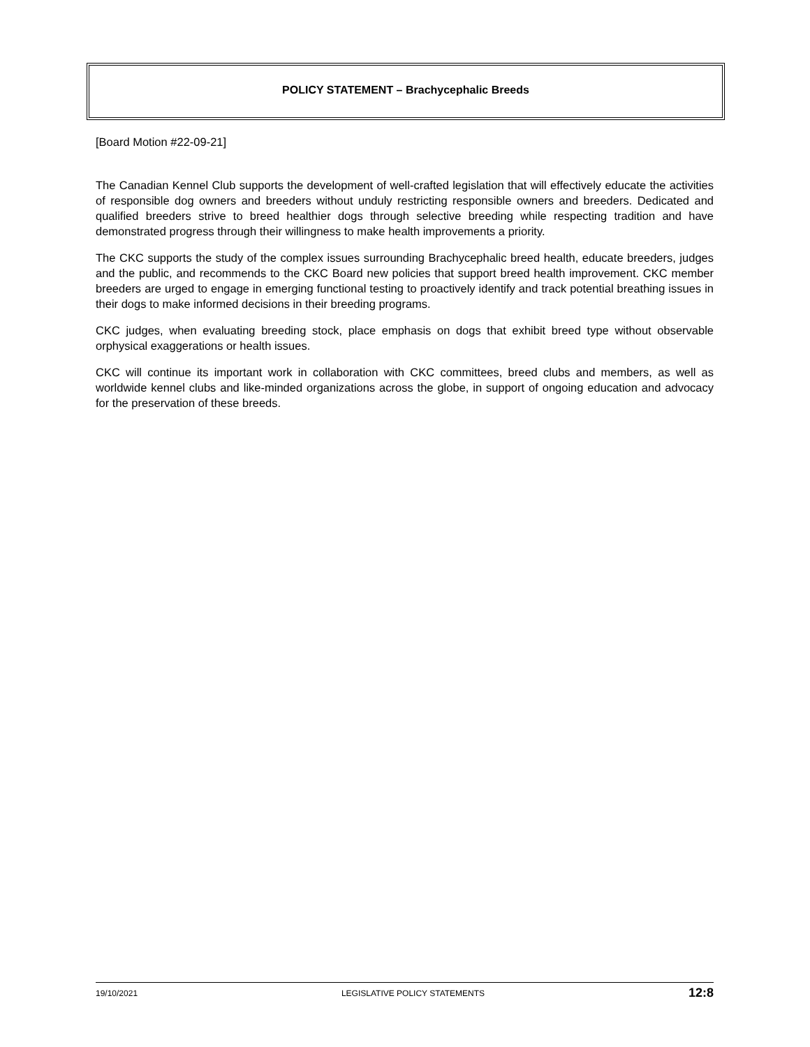POLICY STATEMENT – Brachycephalic Breeds
[Board Motion #22-09-21]
The Canadian Kennel Club supports the development of well-crafted legislation that will effectively educate the activities of responsible dog owners and breeders without unduly restricting responsible owners and breeders. Dedicated and qualified breeders strive to breed healthier dogs through selective breeding while respecting tradition and have demonstrated progress through their willingness to make health improvements a priority.
The CKC supports the study of the complex issues surrounding Brachycephalic breed health, educate breeders, judges and the public, and recommends to the CKC Board new policies that support breed health improvement. CKC member breeders are urged to engage in emerging functional testing to proactively identify and track potential breathing issues in their dogs to make informed decisions in their breeding programs.
CKC judges, when evaluating breeding stock, place emphasis on dogs that exhibit breed type without observable orphysical exaggerations or health issues.
CKC will continue its important work in collaboration with CKC committees, breed clubs and members, as well as worldwide kennel clubs and like-minded organizations across the globe, in support of ongoing education and advocacy for the preservation of these breeds.
19/10/2021 LEGISLATIVE POLICY STATEMENTS 12:8